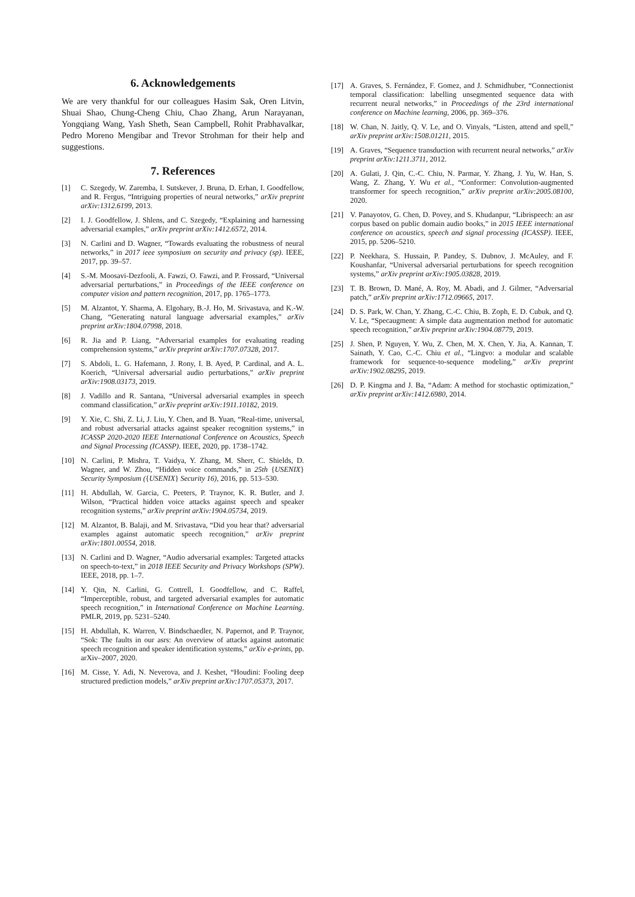6. Acknowledgements
We are very thankful for our colleagues Hasim Sak, Oren Litvin, Shuai Shao, Chung-Cheng Chiu, Chao Zhang, Arun Narayanan, Yongqiang Wang, Yash Sheth, Sean Campbell, Rohit Prabhavalkar, Pedro Moreno Mengibar and Trevor Strohman for their help and suggestions.
7. References
[1] C. Szegedy, W. Zaremba, I. Sutskever, J. Bruna, D. Erhan, I. Goodfellow, and R. Fergus, “Intriguing properties of neural networks,” arXiv preprint arXiv:1312.6199, 2013.
[2] I. J. Goodfellow, J. Shlens, and C. Szegedy, “Explaining and harnessing adversarial examples,” arXiv preprint arXiv:1412.6572, 2014.
[3] N. Carlini and D. Wagner, “Towards evaluating the robustness of neural networks,” in 2017 ieee symposium on security and privacy (sp). IEEE, 2017, pp. 39–57.
[4] S.-M. Moosavi-Dezfooli, A. Fawzi, O. Fawzi, and P. Frossard, “Universal adversarial perturbations,” in Proceedings of the IEEE conference on computer vision and pattern recognition, 2017, pp. 1765–1773.
[5] M. Alzantot, Y. Sharma, A. Elgohary, B.-J. Ho, M. Srivastava, and K.-W. Chang, “Generating natural language adversarial examples,” arXiv preprint arXiv:1804.07998, 2018.
[6] R. Jia and P. Liang, “Adversarial examples for evaluating reading comprehension systems,” arXiv preprint arXiv:1707.07328, 2017.
[7] S. Abdoli, L. G. Hafemann, J. Rony, I. B. Ayed, P. Cardinal, and A. L. Koerich, “Universal adversarial audio perturbations,” arXiv preprint arXiv:1908.03173, 2019.
[8] J. Vadillo and R. Santana, “Universal adversarial examples in speech command classification,” arXiv preprint arXiv:1911.10182, 2019.
[9] Y. Xie, C. Shi, Z. Li, J. Liu, Y. Chen, and B. Yuan, “Real-time, universal, and robust adversarial attacks against speaker recognition systems,” in ICASSP 2020-2020 IEEE International Conference on Acoustics, Speech and Signal Processing (ICASSP). IEEE, 2020, pp. 1738–1742.
[10] N. Carlini, P. Mishra, T. Vaidya, Y. Zhang, M. Sherr, C. Shields, D. Wagner, and W. Zhou, “Hidden voice commands,” in 25th {USENIX} Security Symposium ({USENIX} Security 16), 2016, pp. 513–530.
[11] H. Abdullah, W. Garcia, C. Peeters, P. Traynor, K. R. Butler, and J. Wilson, “Practical hidden voice attacks against speech and speaker recognition systems,” arXiv preprint arXiv:1904.05734, 2019.
[12] M. Alzantot, B. Balaji, and M. Srivastava, “Did you hear that? adversarial examples against automatic speech recognition,” arXiv preprint arXiv:1801.00554, 2018.
[13] N. Carlini and D. Wagner, “Audio adversarial examples: Targeted attacks on speech-to-text,” in 2018 IEEE Security and Privacy Workshops (SPW). IEEE, 2018, pp. 1–7.
[14] Y. Qin, N. Carlini, G. Cottrell, I. Goodfellow, and C. Raffel, “Imperceptible, robust, and targeted adversarial examples for automatic speech recognition,” in International Conference on Machine Learning. PMLR, 2019, pp. 5231–5240.
[15] H. Abdullah, K. Warren, V. Bindschaedler, N. Papernot, and P. Traynor, “Sok: The faults in our asrs: An overview of attacks against automatic speech recognition and speaker identification systems,” arXiv e-prints, pp. arXiv–2007, 2020.
[16] M. Cisse, Y. Adi, N. Neverova, and J. Keshet, “Houdini: Fooling deep structured prediction models,” arXiv preprint arXiv:1707.05373, 2017.
[17] A. Graves, S. Fernández, F. Gomez, and J. Schmidhuber, “Connectionist temporal classification: labelling unsegmented sequence data with recurrent neural networks,” in Proceedings of the 23rd international conference on Machine learning, 2006, pp. 369–376.
[18] W. Chan, N. Jaitly, Q. V. Le, and O. Vinyals, “Listen, attend and spell,” arXiv preprint arXiv:1508.01211, 2015.
[19] A. Graves, “Sequence transduction with recurrent neural networks,” arXiv preprint arXiv:1211.3711, 2012.
[20] A. Gulati, J. Qin, C.-C. Chiu, N. Parmar, Y. Zhang, J. Yu, W. Han, S. Wang, Z. Zhang, Y. Wu et al., “Conformer: Convolution-augmented transformer for speech recognition,” arXiv preprint arXiv:2005.08100, 2020.
[21] V. Panayotov, G. Chen, D. Povey, and S. Khudanpur, “Librispeech: an asr corpus based on public domain audio books,” in 2015 IEEE international conference on acoustics, speech and signal processing (ICASSP). IEEE, 2015, pp. 5206–5210.
[22] P. Neekhara, S. Hussain, P. Pandey, S. Dubnov, J. McAuley, and F. Koushanfar, “Universal adversarial perturbations for speech recognition systems,” arXiv preprint arXiv:1905.03828, 2019.
[23] T. B. Brown, D. Mané, A. Roy, M. Abadi, and J. Gilmer, “Adversarial patch,” arXiv preprint arXiv:1712.09665, 2017.
[24] D. S. Park, W. Chan, Y. Zhang, C.-C. Chiu, B. Zoph, E. D. Cubuk, and Q. V. Le, “Specaugment: A simple data augmentation method for automatic speech recognition,” arXiv preprint arXiv:1904.08779, 2019.
[25] J. Shen, P. Nguyen, Y. Wu, Z. Chen, M. X. Chen, Y. Jia, A. Kannan, T. Sainath, Y. Cao, C.-C. Chiu et al., “Lingvo: a modular and scalable framework for sequence-to-sequence modeling,” arXiv preprint arXiv:1902.08295, 2019.
[26] D. P. Kingma and J. Ba, “Adam: A method for stochastic optimization,” arXiv preprint arXiv:1412.6980, 2014.